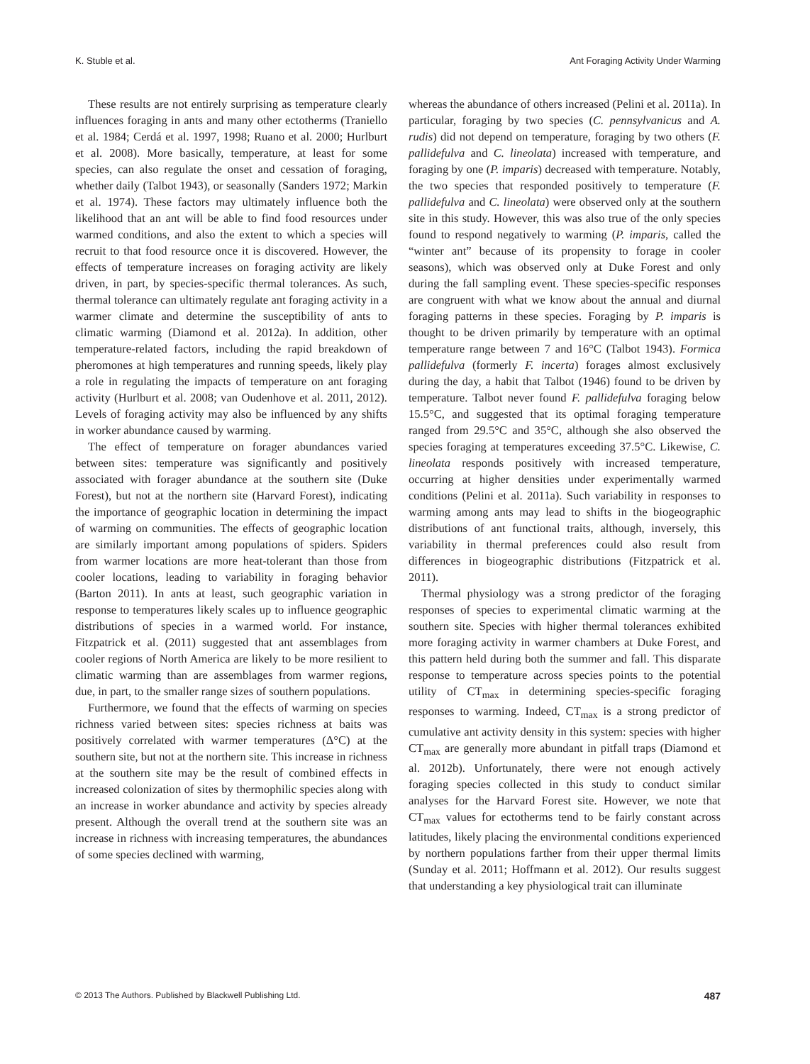K. Stuble et al. Ant Foraging Activity Under Warming
These results are not entirely surprising as temperature clearly influences foraging in ants and many other ectotherms (Traniello et al. 1984; Cerdá et al. 1997, 1998; Ruano et al. 2000; Hurlburt et al. 2008). More basically, temperature, at least for some species, can also regulate the onset and cessation of foraging, whether daily (Talbot 1943), or seasonally (Sanders 1972; Markin et al. 1974). These factors may ultimately influence both the likelihood that an ant will be able to find food resources under warmed conditions, and also the extent to which a species will recruit to that food resource once it is discovered. However, the effects of temperature increases on foraging activity are likely driven, in part, by species-specific thermal tolerances. As such, thermal tolerance can ultimately regulate ant foraging activity in a warmer climate and determine the susceptibility of ants to climatic warming (Diamond et al. 2012a). In addition, other temperature-related factors, including the rapid breakdown of pheromones at high temperatures and running speeds, likely play a role in regulating the impacts of temperature on ant foraging activity (Hurlburt et al. 2008; van Oudenhove et al. 2011, 2012). Levels of foraging activity may also be influenced by any shifts in worker abundance caused by warming.
The effect of temperature on forager abundances varied between sites: temperature was significantly and positively associated with forager abundance at the southern site (Duke Forest), but not at the northern site (Harvard Forest), indicating the importance of geographic location in determining the impact of warming on communities. The effects of geographic location are similarly important among populations of spiders. Spiders from warmer locations are more heat-tolerant than those from cooler locations, leading to variability in foraging behavior (Barton 2011). In ants at least, such geographic variation in response to temperatures likely scales up to influence geographic distributions of species in a warmed world. For instance, Fitzpatrick et al. (2011) suggested that ant assemblages from cooler regions of North America are likely to be more resilient to climatic warming than are assemblages from warmer regions, due, in part, to the smaller range sizes of southern populations.
Furthermore, we found that the effects of warming on species richness varied between sites: species richness at baits was positively correlated with warmer temperatures (Δ°C) at the southern site, but not at the northern site. This increase in richness at the southern site may be the result of combined effects in increased colonization of sites by thermophilic species along with an increase in worker abundance and activity by species already present. Although the overall trend at the southern site was an increase in richness with increasing temperatures, the abundances of some species declined with warming,
whereas the abundance of others increased (Pelini et al. 2011a). In particular, foraging by two species (C. pennsylvanicus and A. rudis) did not depend on temperature, foraging by two others (F. pallidefulva and C. lineolata) increased with temperature, and foraging by one (P. imparis) decreased with temperature. Notably, the two species that responded positively to temperature (F. pallidefulva and C. lineolata) were observed only at the southern site in this study. However, this was also true of the only species found to respond negatively to warming (P. imparis, called the “winter ant” because of its propensity to forage in cooler seasons), which was observed only at Duke Forest and only during the fall sampling event. These species-specific responses are congruent with what we know about the annual and diurnal foraging patterns in these species. Foraging by P. imparis is thought to be driven primarily by temperature with an optimal temperature range between 7 and 16°C (Talbot 1943). Formica pallidefulva (formerly F. incerta) forages almost exclusively during the day, a habit that Talbot (1946) found to be driven by temperature. Talbot never found F. pallidefulva foraging below 15.5°C, and suggested that its optimal foraging temperature ranged from 29.5°C and 35°C, although she also observed the species foraging at temperatures exceeding 37.5°C. Likewise, C. lineolata responds positively with increased temperature, occurring at higher densities under experimentally warmed conditions (Pelini et al. 2011a). Such variability in responses to warming among ants may lead to shifts in the biogeographic distributions of ant functional traits, although, inversely, this variability in thermal preferences could also result from differences in biogeographic distributions (Fitzpatrick et al. 2011).
Thermal physiology was a strong predictor of the foraging responses of species to experimental climatic warming at the southern site. Species with higher thermal tolerances exhibited more foraging activity in warmer chambers at Duke Forest, and this pattern held during both the summer and fall. This disparate response to temperature across species points to the potential utility of CT<sub>max</sub> in determining species-specific foraging responses to warming. Indeed, CT<sub>max</sub> is a strong predictor of cumulative ant activity density in this system: species with higher CT<sub>max</sub> are generally more abundant in pitfall traps (Diamond et al. 2012b). Unfortunately, there were not enough actively foraging species collected in this study to conduct similar analyses for the Harvard Forest site. However, we note that CT<sub>max</sub> values for ectotherms tend to be fairly constant across latitudes, likely placing the environmental conditions experienced by northern populations farther from their upper thermal limits (Sunday et al. 2011; Hoffmann et al. 2012). Our results suggest that understanding a key physiological trait can illuminate
© 2013 The Authors. Published by Blackwell Publishing Ltd. 487